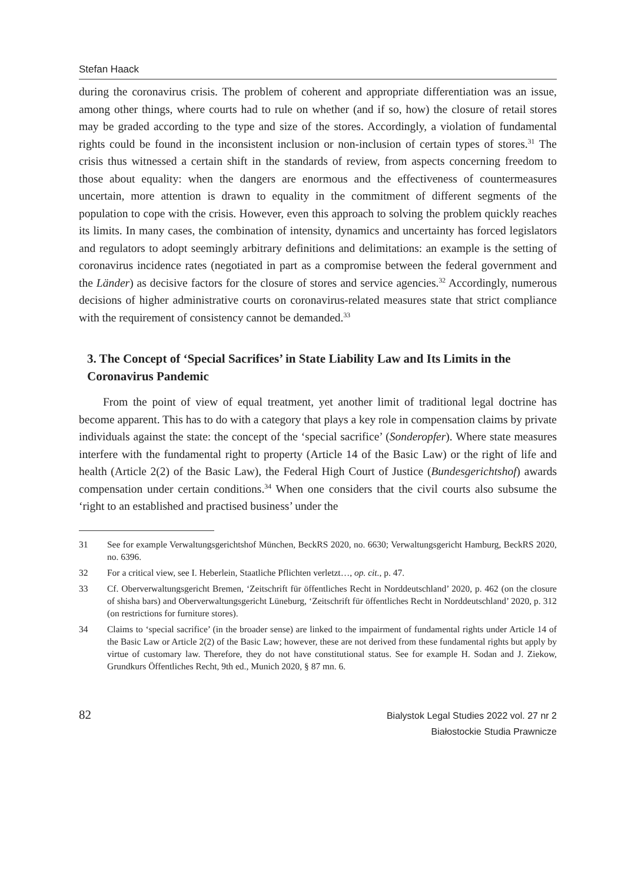Stefan Haack
during the coronavirus crisis. The problem of coherent and appropriate differentiation was an issue, among other things, where courts had to rule on whether (and if so, how) the closure of retail stores may be graded according to the type and size of the stores. Accordingly, a violation of fundamental rights could be found in the inconsistent inclusion or non-inclusion of certain types of stores.<sup>31</sup> The crisis thus witnessed a certain shift in the standards of review, from aspects concerning freedom to those about equality: when the dangers are enormous and the effectiveness of countermeasures uncertain, more attention is drawn to equality in the commitment of different segments of the population to cope with the crisis. However, even this approach to solving the problem quickly reaches its limits. In many cases, the combination of intensity, dynamics and uncertainty has forced legislators and regulators to adopt seemingly arbitrary definitions and delimitations: an example is the setting of coronavirus incidence rates (negotiated in part as a compromise between the federal government and the Länder) as decisive factors for the closure of stores and service agencies.<sup>32</sup> Accordingly, numerous decisions of higher administrative courts on coronavirus-related measures state that strict compliance with the requirement of consistency cannot be demanded.<sup>33</sup>
3. The Concept of ‘Special Sacrifices’ in State Liability Law and Its Limits in the Coronavirus Pandemic
From the point of view of equal treatment, yet another limit of traditional legal doctrine has become apparent. This has to do with a category that plays a key role in compensation claims by private individuals against the state: the concept of the ‘special sacrifice’ (Sonderopfer). Where state measures interfere with the fundamental right to property (Article 14 of the Basic Law) or the right of life and health (Article 2(2) of the Basic Law), the Federal High Court of Justice (Bundesgerichtshof) awards compensation under certain conditions.<sup>34</sup> When one considers that the civil courts also subsume the ‘right to an established and practised business’ under the
31 See for example Verwaltungsgerichtshof München, BeckRS 2020, no. 6630; Verwaltungsgericht Hamburg, BeckRS 2020, no. 6396.
32 For a critical view, see I. Heberlein, Staatliche Pflichten verletzt…, op. cit., p. 47.
33 Cf. Oberverwaltungsgericht Bremen, ‘Zeitschrift für öffentliches Recht in Norddeutschland’ 2020, p. 462 (on the closure of shisha bars) and Oberverwaltungsgericht Lüneburg, ‘Zeitschrift für öffentliches Recht in Norddeutschland’ 2020, p. 312 (on restrictions for furniture stores).
34 Claims to ‘special sacrifice’ (in the broader sense) are linked to the impairment of fundamental rights under Article 14 of the Basic Law or Article 2(2) of the Basic Law; however, these are not derived from these fundamental rights but apply by virtue of customary law. Therefore, they do not have constitutional status. See for example H. Sodan and J. Ziekow, Grundkurs Öffentliches Recht, 9th ed., Munich 2020, § 87 mn. 6.
82
Bialystok Legal Studies 2022 vol. 27 nr 2
Białostockie Studia Prawnicze